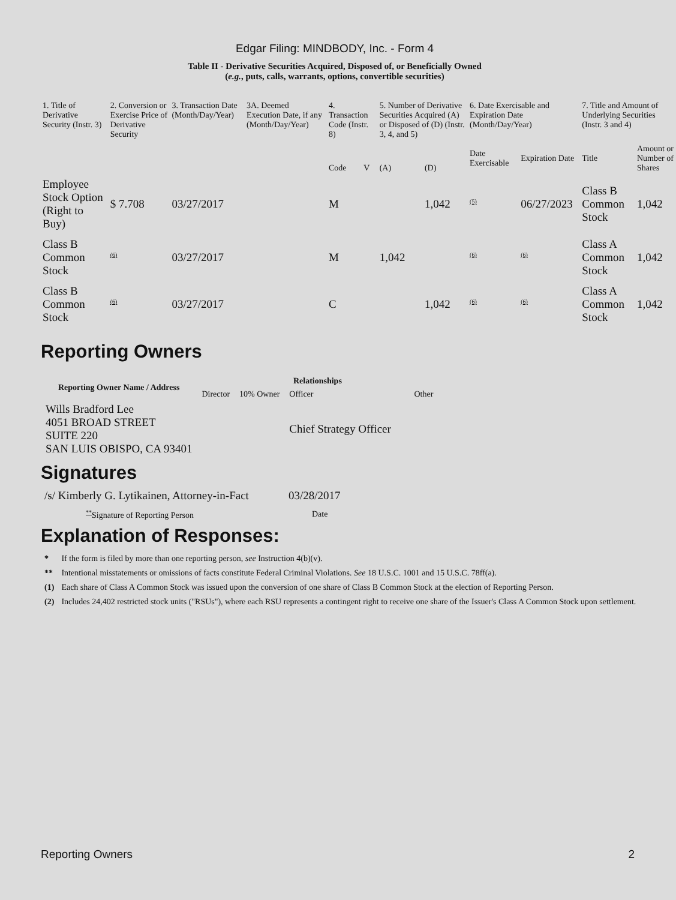Edgar Filing: MINDBODY, Inc. - Form 4
Table II - Derivative Securities Acquired, Disposed of, or Beneficially Owned
(e.g., puts, calls, warrants, options, convertible securities)
| 1. Title of Derivative Security (Instr. 3) | 2. Conversion or Exercise Price of Derivative Security | 3. Transaction Date (Month/Day/Year) | 3A. Deemed Execution Date, if any (Month/Day/Year) | 4. Transaction Code (Instr. 8) | | 5. Number of Derivative Securities Acquired (A) or Disposed of (D) (Instr. 3, 4, and 5) | | 6. Date Exercisable and Expiration Date (Month/Day/Year) | | 7. Title and Amount of Underlying Securities (Instr. 3 and 4) | |
| --- | --- | --- | --- | --- | --- | --- | --- | --- | --- | --- | --- |
| | | | | Code | V | (A) | (D) | Date Exercisable | Expiration Date | Title | Amount or Number of Shares |
| Employee Stock Option (Right to Buy) | $ 7.708 | 03/27/2017 | | M | | | 1,042 | <sup>(5)</sup> | 06/27/2023 | Class B Common Stock | 1,042 |
| Class B Common Stock | <sup>(6)</sup> | 03/27/2017 | | M | | 1,042 | | <sup>(6)</sup> | <sup>(6)</sup> | Class A Common Stock | 1,042 |
| Class B Common Stock | <sup>(6)</sup> | 03/27/2017 | | C | | | 1,042 | <sup>(6)</sup> | <sup>(6)</sup> | Class A Common Stock | 1,042 |
Reporting Owners
| Reporting Owner Name / Address | Relationships | | | |
| --- | --- | --- | --- | --- |
| | Director | 10% Owner | Officer | Other |
| Wills Bradford Lee 4051 BROAD STREET SUITE 220 SAN LUIS OBISPO, CA 93401 | | | Chief Strategy Officer | |
Signatures
| /s/ Kimberly G. Lytikainen, Attorney-in-Fact | 03/28/2017 |
| <sup>**</sup> Signature of Reporting Person | Date |
Explanation of Responses:
| * | If the form is filed by more than one reporting person, see Instruction 4(b)(v). |
| ** | Intentional misstatements or omissions of facts constitute Federal Criminal Violations. See 18 U.S.C. 1001 and 15 U.S.C. 78ff(a). |
| (1) | Each share of Class A Common Stock was issued upon the conversion of one share of Class B Common Stock at the election of Reporting Person. |
| (2) | Includes 24,402 restricted stock units ("RSUs"), where each RSU represents a contingent right to receive one share of the Issuer's Class A Common Stock upon settlement. |
Reporting Owners 2